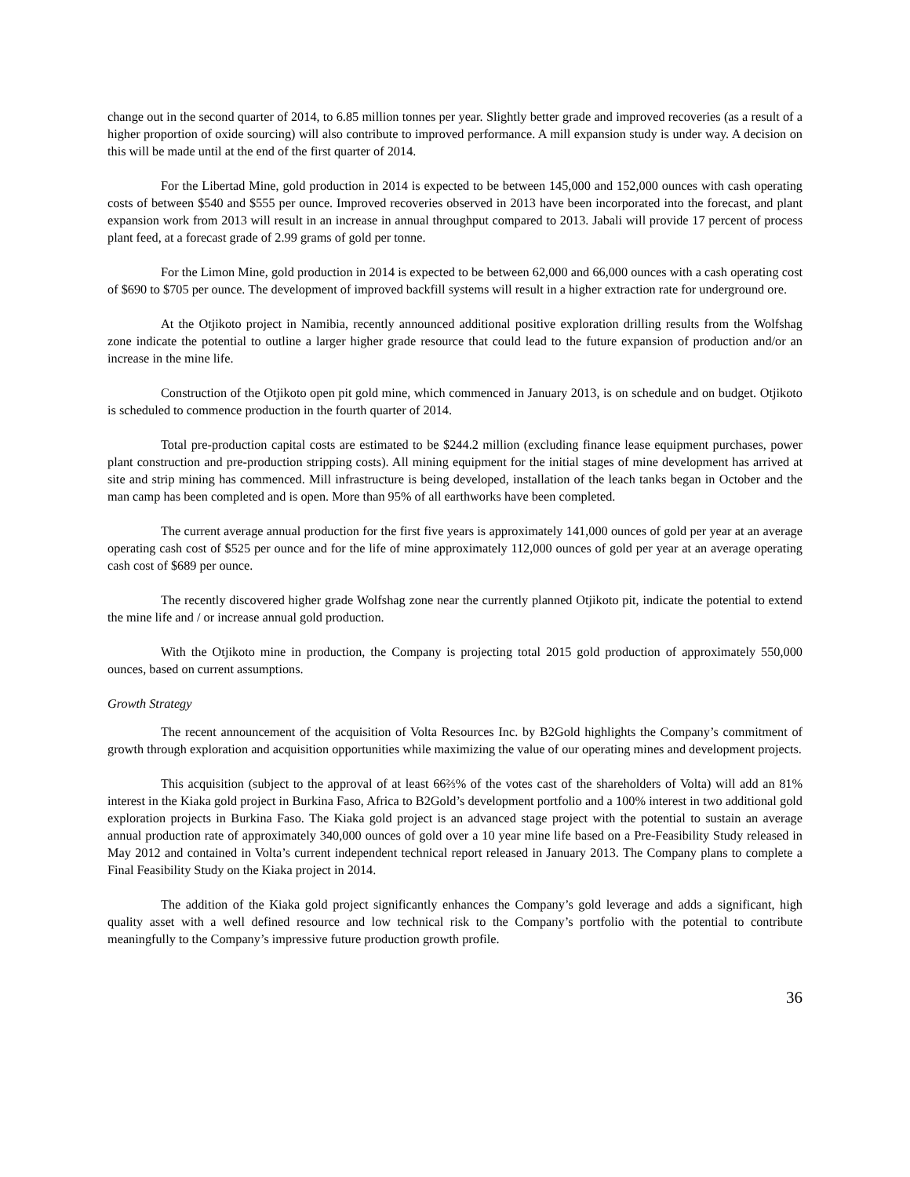change out in the second quarter of 2014, to 6.85 million tonnes per year. Slightly better grade and improved recoveries (as a result of a higher proportion of oxide sourcing) will also contribute to improved performance. A mill expansion study is under way. A decision on this will be made until at the end of the first quarter of 2014.
For the Libertad Mine, gold production in 2014 is expected to be between 145,000 and 152,000 ounces with cash operating costs of between $540 and $555 per ounce. Improved recoveries observed in 2013 have been incorporated into the forecast, and plant expansion work from 2013 will result in an increase in annual throughput compared to 2013. Jabali will provide 17 percent of process plant feed, at a forecast grade of 2.99 grams of gold per tonne.
For the Limon Mine, gold production in 2014 is expected to be between 62,000 and 66,000 ounces with a cash operating cost of $690 to $705 per ounce. The development of improved backfill systems will result in a higher extraction rate for underground ore.
At the Otjikoto project in Namibia, recently announced additional positive exploration drilling results from the Wolfshag zone indicate the potential to outline a larger higher grade resource that could lead to the future expansion of production and/or an increase in the mine life.
Construction of the Otjikoto open pit gold mine, which commenced in January 2013, is on schedule and on budget. Otjikoto is scheduled to commence production in the fourth quarter of 2014.
Total pre-production capital costs are estimated to be $244.2 million (excluding finance lease equipment purchases, power plant construction and pre-production stripping costs). All mining equipment for the initial stages of mine development has arrived at site and strip mining has commenced. Mill infrastructure is being developed, installation of the leach tanks began in October and the man camp has been completed and is open. More than 95% of all earthworks have been completed.
The current average annual production for the first five years is approximately 141,000 ounces of gold per year at an average operating cash cost of $525 per ounce and for the life of mine approximately 112,000 ounces of gold per year at an average operating cash cost of $689 per ounce.
The recently discovered higher grade Wolfshag zone near the currently planned Otjikoto pit, indicate the potential to extend the mine life and / or increase annual gold production.
With the Otjikoto mine in production, the Company is projecting total 2015 gold production of approximately 550,000 ounces, based on current assumptions.
Growth Strategy
The recent announcement of the acquisition of Volta Resources Inc. by B2Gold highlights the Company’s commitment of growth through exploration and acquisition opportunities while maximizing the value of our operating mines and development projects.
This acquisition (subject to the approval of at least 66⅔% of the votes cast of the shareholders of Volta) will add an 81% interest in the Kiaka gold project in Burkina Faso, Africa to B2Gold’s development portfolio and a 100% interest in two additional gold exploration projects in Burkina Faso. The Kiaka gold project is an advanced stage project with the potential to sustain an average annual production rate of approximately 340,000 ounces of gold over a 10 year mine life based on a Pre-Feasibility Study released in May 2012 and contained in Volta’s current independent technical report released in January 2013. The Company plans to complete a Final Feasibility Study on the Kiaka project in 2014.
The addition of the Kiaka gold project significantly enhances the Company’s gold leverage and adds a significant, high quality asset with a well defined resource and low technical risk to the Company’s portfolio with the potential to contribute meaningfully to the Company’s impressive future production growth profile.
36